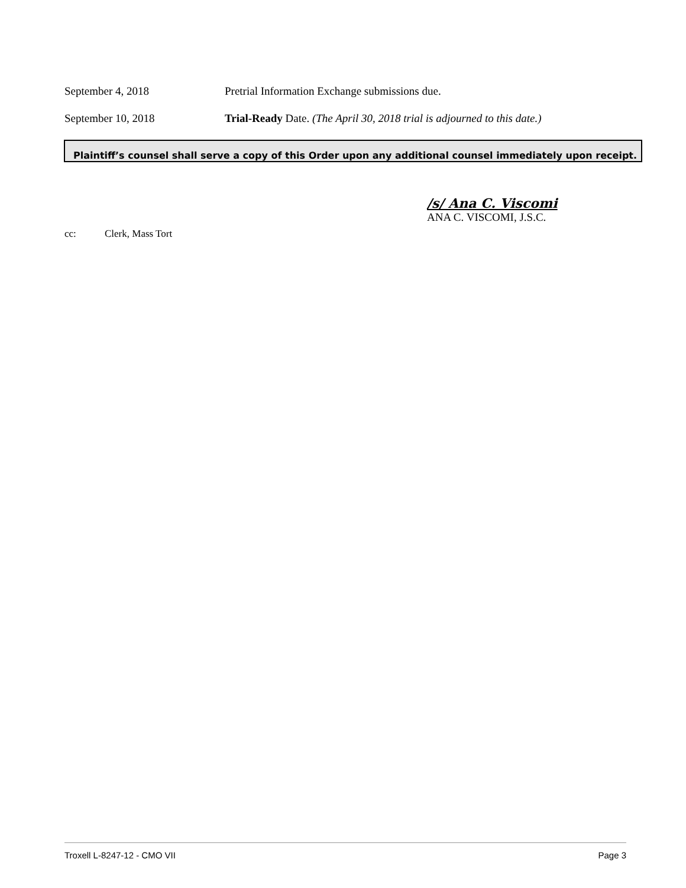September 4, 2018 Pretrial Information Exchange submissions due.
September 10, 2018 Trial-Ready Date. (The April 30, 2018 trial is adjourned to this date.)
Plaintiff’s counsel shall serve a copy of this Order upon any additional counsel immediately upon receipt.
/s/ Ana C. Viscomi
ANA C. VISCOMI, J.S.C.
cc: Clerk, Mass Tort
Troxell L-8247-12 - CMO VII Page 3